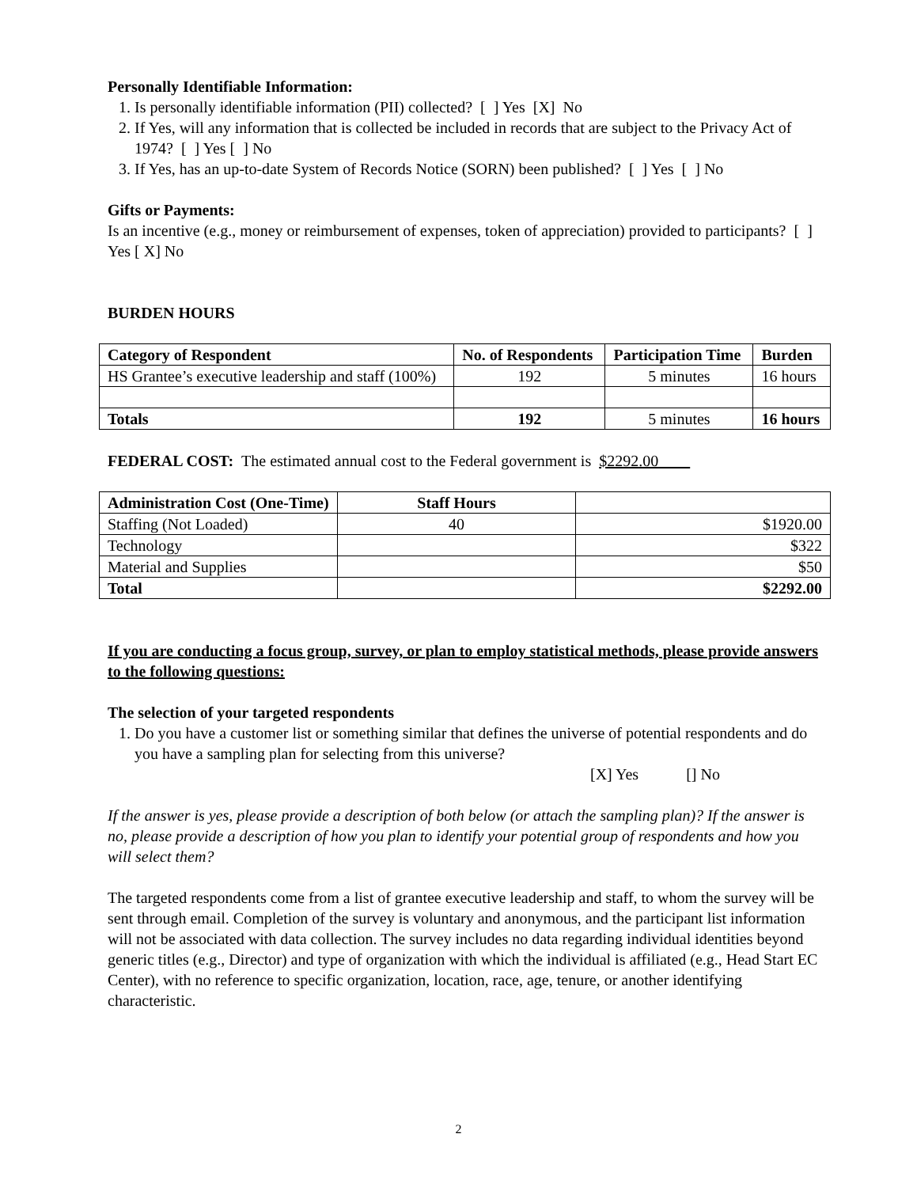Personally Identifiable Information:
1. Is personally identifiable information (PII) collected? [ ] Yes [X] No
2. If Yes, will any information that is collected be included in records that are subject to the Privacy Act of 1974? [ ] Yes [ ] No
3. If Yes, has an up-to-date System of Records Notice (SORN) been published? [ ] Yes [ ] No
Gifts or Payments:
Is an incentive (e.g., money or reimbursement of expenses, token of appreciation) provided to participants? [ ] Yes [ X] No
BURDEN HOURS
| Category of Respondent | No. of Respondents | Participation Time | Burden |
| --- | --- | --- | --- |
| HS Grantee’s executive leadership and staff (100%) | 192 | 5 minutes | 16 hours |
| Totals | 192 | 5 minutes | 16 hours |
FEDERAL COST: The estimated annual cost to the Federal government is $2292.00
| Administration Cost (One-Time) | Staff Hours | |
| --- | --- | --- |
| Staffing (Not Loaded) | 40 | $1920.00 |
| Technology | | $322 |
| Material and Supplies | | $50 |
| Total | | $2292.00 |
If you are conducting a focus group, survey, or plan to employ statistical methods, please provide answers to the following questions:
The selection of your targeted respondents
1. Do you have a customer list or something similar that defines the universe of potential respondents and do you have a sampling plan for selecting from this universe?
[X] Yes [] No
If the answer is yes, please provide a description of both below (or attach the sampling plan)? If the answer is no, please provide a description of how you plan to identify your potential group of respondents and how you will select them?
The targeted respondents come from a list of grantee executive leadership and staff, to whom the survey will be sent through email. Completion of the survey is voluntary and anonymous, and the participant list information will not be associated with data collection. The survey includes no data regarding individual identities beyond generic titles (e.g., Director) and type of organization with which the individual is affiliated (e.g., Head Start EC Center), with no reference to specific organization, location, race, age, tenure, or another identifying characteristic.
2